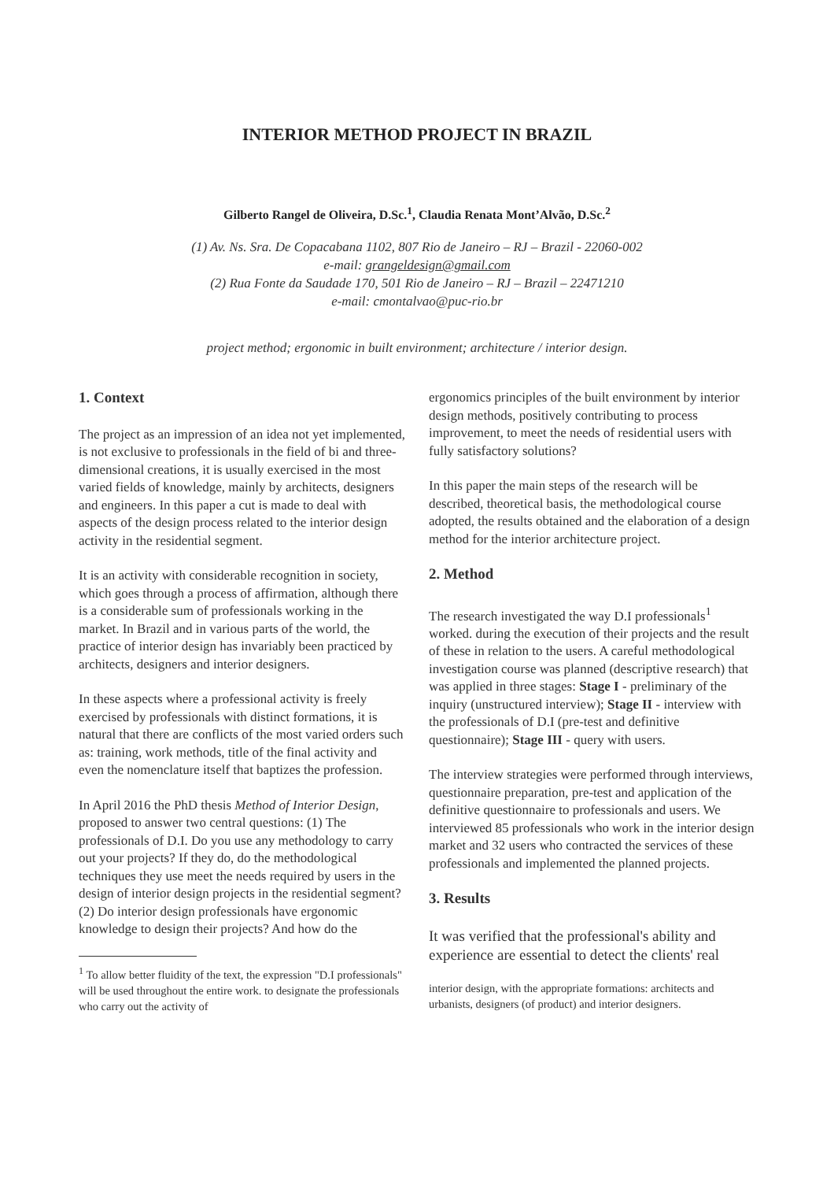INTERIOR METHOD PROJECT IN BRAZIL
Gilberto Rangel de Oliveira, D.Sc.<sup>1</sup>, Claudia Renata Mont’Alvão, D.Sc.<sup>2</sup>
(1) Av. Ns. Sra. De Copacabana 1102, 807 Rio de Janeiro – RJ – Brazil - 22060-002
e-mail: grangeldesign@gmail.com
(2) Rua Fonte da Saudade 170, 501 Rio de Janeiro – RJ – Brazil – 22471210
e-mail: cmontalvao@puc-rio.br
project method; ergonomic in built environment; architecture / interior design.
1. Context
The project as an impression of an idea not yet implemented, is not exclusive to professionals in the field of bi and three-dimensional creations, it is usually exercised in the most varied fields of knowledge, mainly by architects, designers and engineers. In this paper a cut is made to deal with aspects of the design process related to the interior design activity in the residential segment.
It is an activity with considerable recognition in society, which goes through a process of affirmation, although there is a considerable sum of professionals working in the market. In Brazil and in various parts of the world, the practice of interior design has invariably been practiced by architects, designers and interior designers.
In these aspects where a professional activity is freely exercised by professionals with distinct formations, it is natural that there are conflicts of the most varied orders such as: training, work methods, title of the final activity and even the nomenclature itself that baptizes the profession.
In April 2016 the PhD thesis Method of Interior Design, proposed to answer two central questions: (1) The professionals of D.I. Do you use any methodology to carry out your projects? If they do, do the methodological techniques they use meet the needs required by users in the design of interior design projects in the residential segment? (2) Do interior design professionals have ergonomic knowledge to design their projects? And how do the
<sup>1</sup> To allow better fluidity of the text, the expression "D.I professionals" will be used throughout the entire work. to designate the professionals who carry out the activity of
ergonomics principles of the built environment by interior design methods, positively contributing to process improvement, to meet the needs of residential users with fully satisfactory solutions?
In this paper the main steps of the research will be described, theoretical basis, the methodological course adopted, the results obtained and the elaboration of a design method for the interior architecture project.
2. Method
The research investigated the way D.I professionals<sup>1</sup> worked. during the execution of their projects and the result of these in relation to the users. A careful methodological investigation course was planned (descriptive research) that was applied in three stages: Stage I - preliminary of the inquiry (unstructured interview); Stage II - interview with the professionals of D.I (pre-test and definitive questionnaire); Stage III - query with users.
The interview strategies were performed through interviews, questionnaire preparation, pre-test and application of the definitive questionnaire to professionals and users. We interviewed 85 professionals who work in the interior design market and 32 users who contracted the services of these professionals and implemented the planned projects.
3. Results
It was verified that the professional's ability and experience are essential to detect the clients' real
interior design, with the appropriate formations: architects and urbanists, designers (of product) and interior designers.